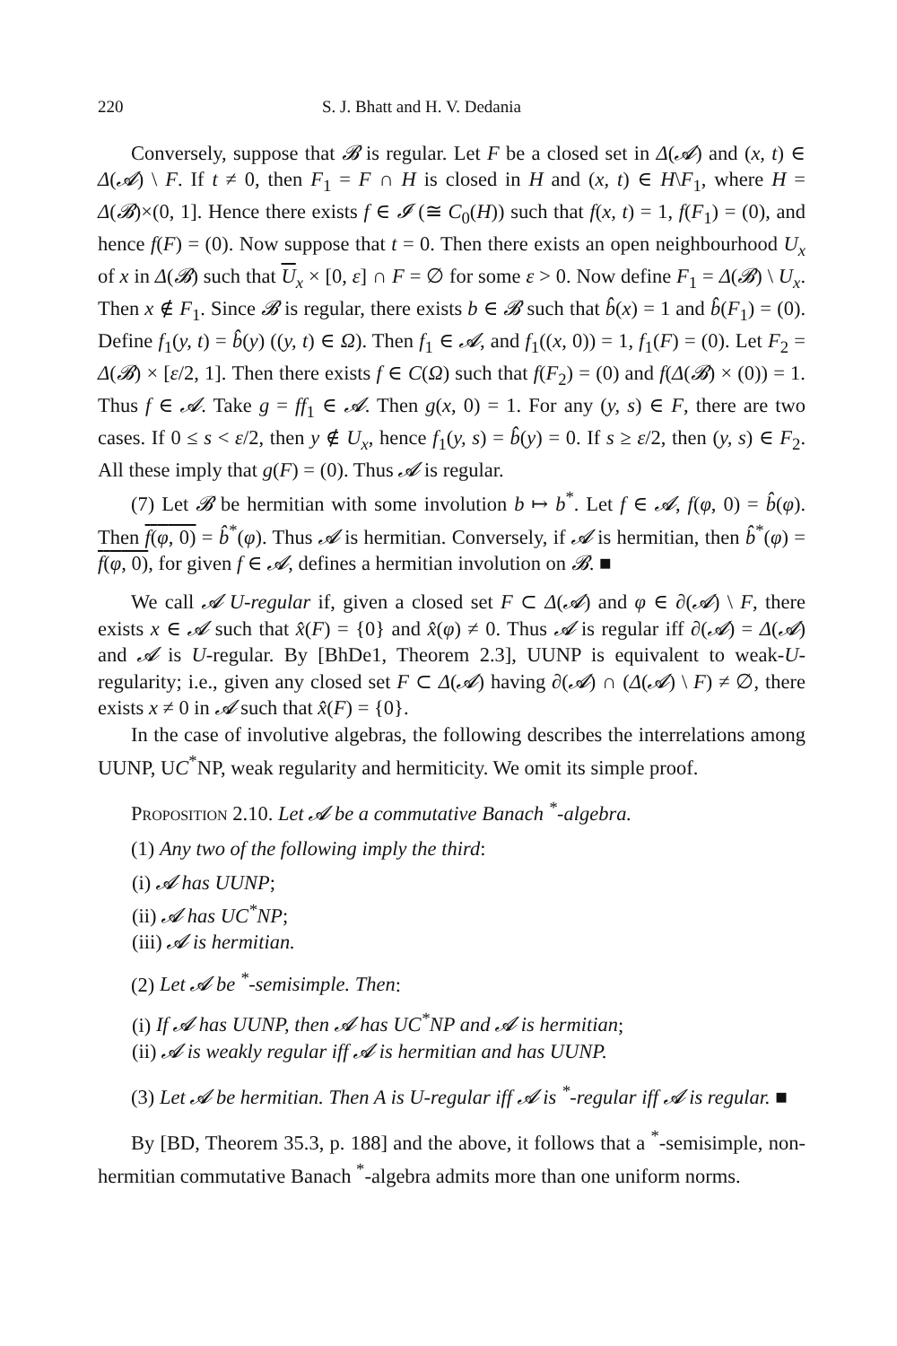220 S. J. Bhatt and H. V. Dedania
Conversely, suppose that 𝓑 is regular. Let F be a closed set in Δ(𝓐) and (x, t) ∈ Δ(𝓐) \ F. If t ≠ 0, then F<sub>1</sub> = F ∩ H is closed in H and (x, t) ∈ H\F<sub>1</sub>, where H = Δ(𝓑)×(0, 1]. Hence there exists f ∈ 𝓘 (≅ C<sub>0</sub>(H)) such that f(x, t) = 1, f(F<sub>1</sub>) = (0), and hence f(F) = (0). Now suppose that t = 0. Then there exists an open neighbourhood U<sub>x</sub> of x in Δ(𝓑) such that U<sub>x</sub> × [0, ε] ∩ F = ∅ for some ε > 0. Now define F<sub>1</sub> = Δ(𝓑) \ U<sub>x</sub>. Then x ∉ F<sub>1</sub>. Since 𝓑 is regular, there exists b ∈ 𝓑 such that b̂(x) = 1 and b̂(F<sub>1</sub>) = (0). Define f<sub>1</sub>(y, t) = b̂(y) ((y, t) ∈ Ω). Then f<sub>1</sub> ∈ 𝓐, and f<sub>1</sub>((x, 0)) = 1, f<sub>1</sub>(F) = (0). Let F<sub>2</sub> = Δ(𝓑) × [ε/2, 1]. Then there exists f ∈ C(Ω) such that f(F<sub>2</sub>) = (0) and f(Δ(𝓑) × (0)) = 1. Thus f ∈ 𝓐. Take g = ff<sub>1</sub> ∈ 𝓐. Then g(x, 0) = 1. For any (y, s) ∈ F, there are two cases. If 0 ≤ s < ε/2, then y ∉ U<sub>x</sub>, hence f<sub>1</sub>(y, s) = b̂(y) = 0. If s ≥ ε/2, then (y, s) ∈ F<sub>2</sub>. All these imply that g(F) = (0). Thus 𝓐 is regular.
(7) Let 𝓑 be hermitian with some involution b ↦ b<sup>*</sup>. Let f ∈ 𝓐, f(φ, 0) = b̂(φ). Then f(φ, 0) = b̂<sup>*</sup>(φ). Thus 𝓐 is hermitian. Conversely, if 𝓐 is hermitian, then b̂<sup>*</sup>(φ) = f(φ, 0), for given f ∈ 𝓐, defines a hermitian involution on 𝓑. ■
We call 𝓐 U-regular if, given a closed set F ⊂ Δ(𝓐) and φ ∈ ∂(𝓐) \ F, there exists x ∈ 𝓐 such that x̂(F) = {0} and x̂(φ) ≠ 0. Thus 𝓐 is regular iff ∂(𝓐) = Δ(𝓐) and 𝓐 is U-regular. By [BhDe1, Theorem 2.3], UUNP is equivalent to weak-U-regularity; i.e., given any closed set F ⊂ Δ(𝓐) having ∂(𝓐) ∩ (Δ(𝓐) \ F) ≠ ∅, there exists x ≠ 0 in 𝓐 such that x̂(F) = {0}.
In the case of involutive algebras, the following describes the interrelations among UUNP, UC<sup>*</sup>NP, weak regularity and hermiticity. We omit its simple proof.
Proposition 2.10. Let 𝓐 be a commutative Banach <sup>*</sup>-algebra.
(1) Any two of the following imply the third:
(i) 𝓐 has UUNP;
(ii) 𝓐 has UC<sup>*</sup>NP;
(iii) 𝓐 is hermitian.
(2) Let 𝓐 be <sup>*</sup>-semisimple. Then:
(i) If 𝓐 has UUNP, then 𝓐 has UC<sup>*</sup>NP and 𝓐 is hermitian;
(ii) 𝓐 is weakly regular iff 𝓐 is hermitian and has UUNP.
(3) Let 𝓐 be hermitian. Then A is U-regular iff 𝓐 is <sup>*</sup>-regular iff 𝓐 is regular. ■
By [BD, Theorem 35.3, p. 188] and the above, it follows that a <sup>*</sup>-semisimple, non-hermitian commutative Banach <sup>*</sup>-algebra admits more than one uniform norms.